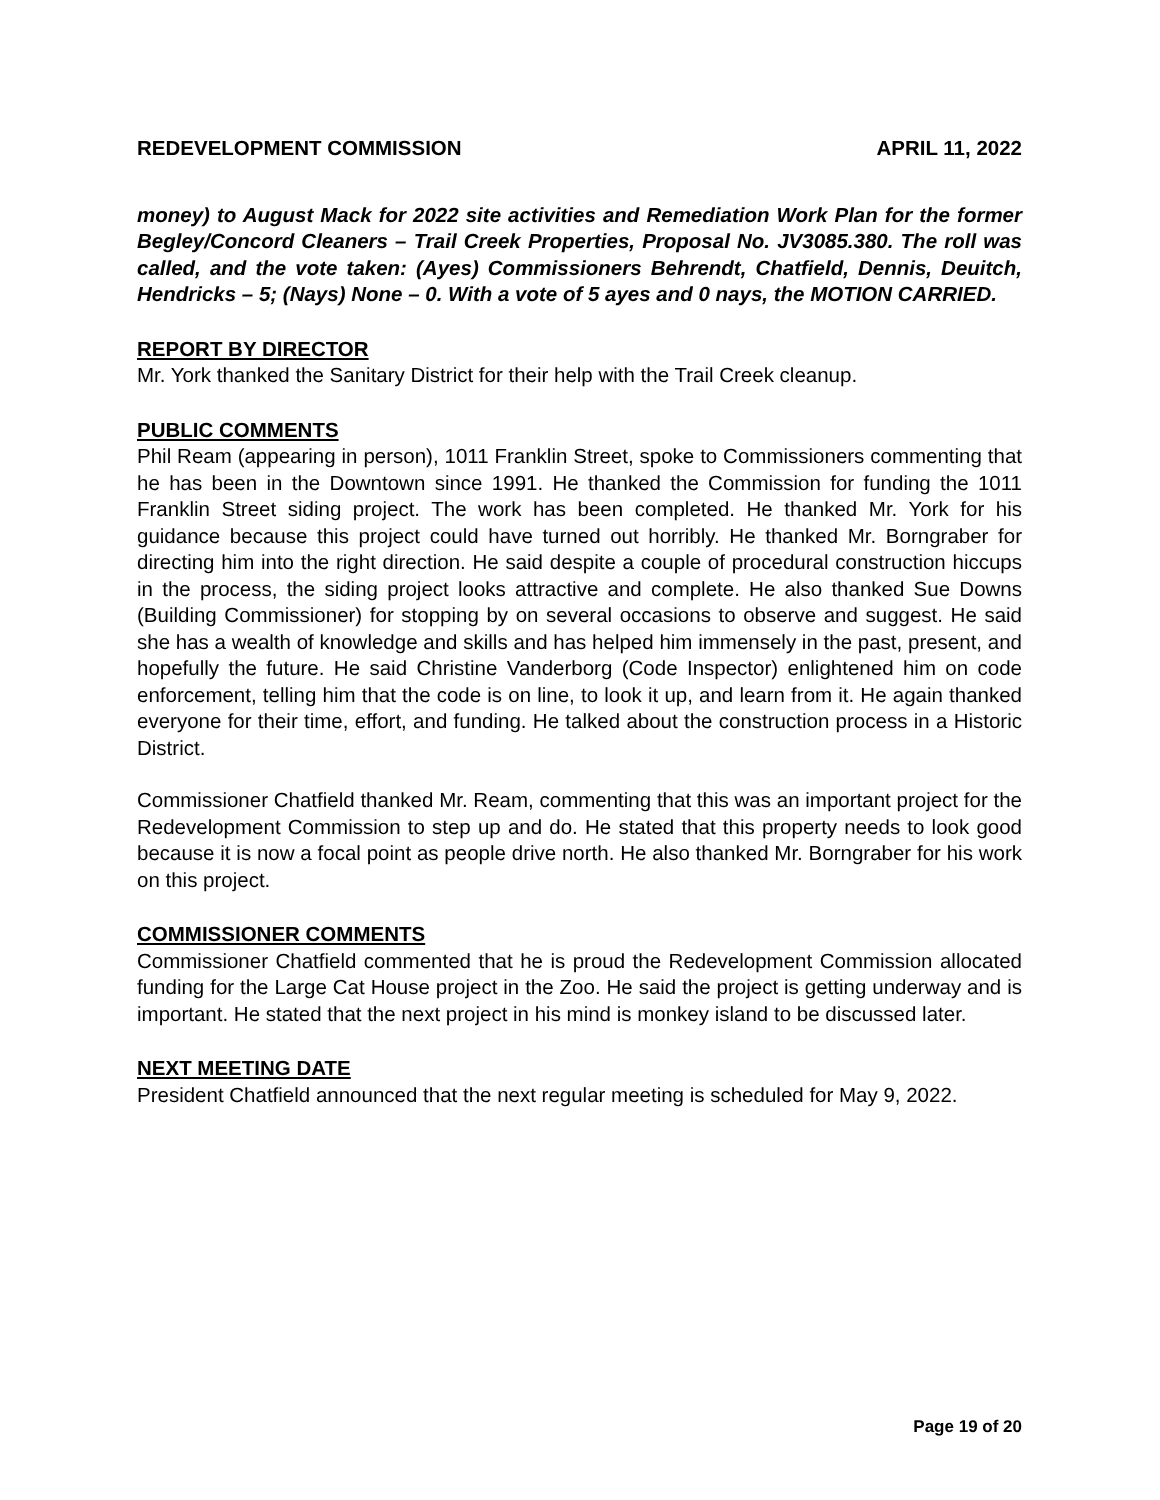REDEVELOPMENT COMMISSION APRIL 11, 2022
money) to August Mack for 2022 site activities and Remediation Work Plan for the former Begley/Concord Cleaners – Trail Creek Properties, Proposal No. JV3085.380. The roll was called, and the vote taken: (Ayes) Commissioners Behrendt, Chatfield, Dennis, Deuitch, Hendricks – 5; (Nays) None – 0. With a vote of 5 ayes and 0 nays, the MOTION CARRIED.
REPORT BY DIRECTOR
Mr. York thanked the Sanitary District for their help with the Trail Creek cleanup.
PUBLIC COMMENTS
Phil Ream (appearing in person), 1011 Franklin Street, spoke to Commissioners commenting that he has been in the Downtown since 1991. He thanked the Commission for funding the 1011 Franklin Street siding project. The work has been completed. He thanked Mr. York for his guidance because this project could have turned out horribly. He thanked Mr. Borngraber for directing him into the right direction. He said despite a couple of procedural construction hiccups in the process, the siding project looks attractive and complete. He also thanked Sue Downs (Building Commissioner) for stopping by on several occasions to observe and suggest. He said she has a wealth of knowledge and skills and has helped him immensely in the past, present, and hopefully the future. He said Christine Vanderborg (Code Inspector) enlightened him on code enforcement, telling him that the code is on line, to look it up, and learn from it. He again thanked everyone for their time, effort, and funding. He talked about the construction process in a Historic District.
Commissioner Chatfield thanked Mr. Ream, commenting that this was an important project for the Redevelopment Commission to step up and do. He stated that this property needs to look good because it is now a focal point as people drive north. He also thanked Mr. Borngraber for his work on this project.
COMMISSIONER COMMENTS
Commissioner Chatfield commented that he is proud the Redevelopment Commission allocated funding for the Large Cat House project in the Zoo. He said the project is getting underway and is important. He stated that the next project in his mind is monkey island to be discussed later.
NEXT MEETING DATE
President Chatfield announced that the next regular meeting is scheduled for May 9, 2022.
Page 19 of 20